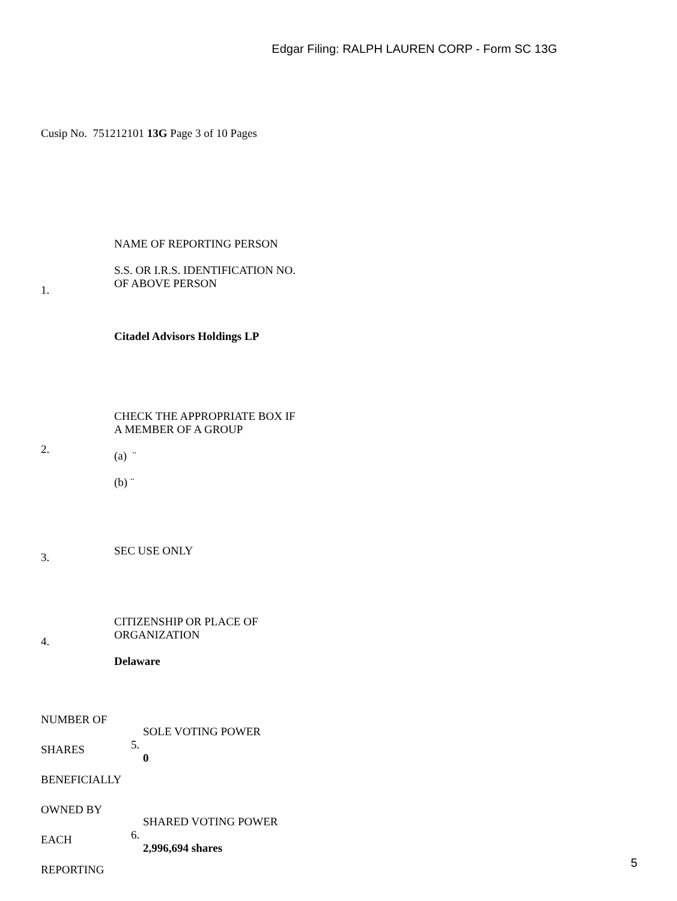Edgar Filing: RALPH LAUREN CORP - Form SC 13G
Cusip No. 751212101 13G Page 3 of 10 Pages
| 1. | NAME OF REPORTING PERSON S.S. OR I.R.S. IDENTIFICATION NO. OF ABOVE PERSON Citadel Advisors Holdings LP |
| 2. | CHECK THE APPROPRIATE BOX IF A MEMBER OF A GROUP (a) ¨ (b) ¨ |
| 3. | SEC USE ONLY |
| 4. | CITIZENSHIP OR PLACE OF ORGANIZATION Delaware |
| NUMBER OF SHARES BENEFICIALLY OWNED BY EACH REPORTING | 5. | SOLE VOTING POWER 0 |
| | 6. | SHARED VOTING POWER 2,996,694 shares |
5